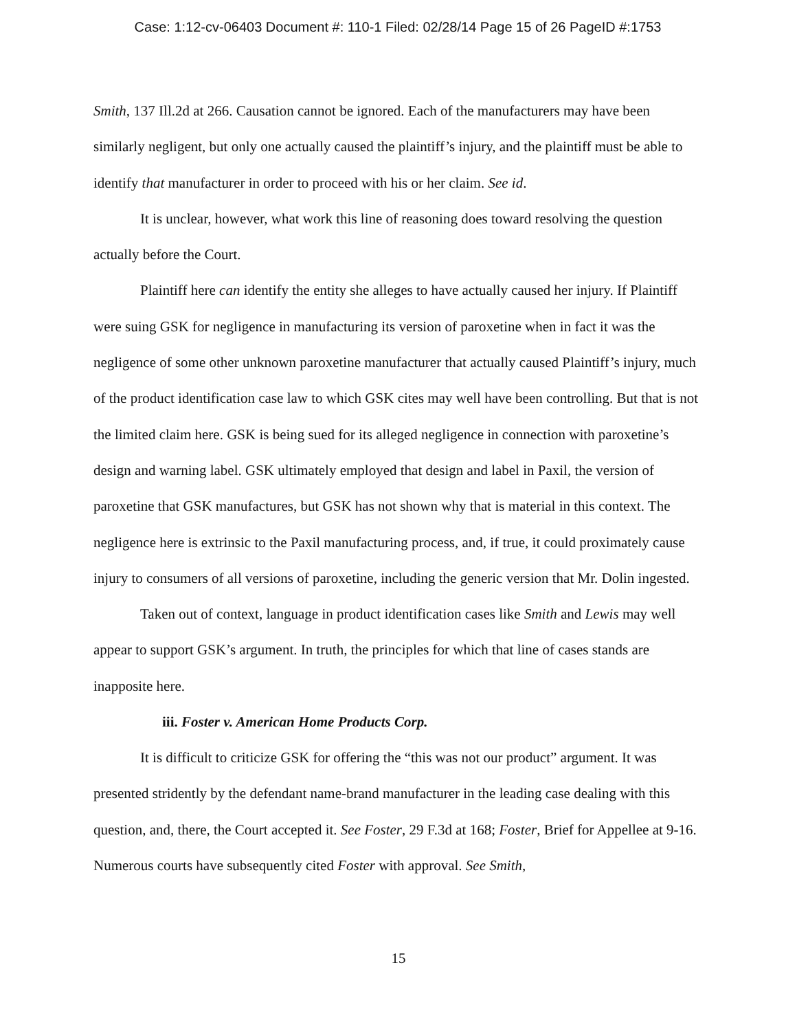Case: 1:12-cv-06403 Document #: 110-1 Filed: 02/28/14 Page 15 of 26 PageID #:1753
Smith, 137 Ill.2d at 266. Causation cannot be ignored. Each of the manufacturers may have been similarly negligent, but only one actually caused the plaintiff’s injury, and the plaintiff must be able to identify that manufacturer in order to proceed with his or her claim. See id.
It is unclear, however, what work this line of reasoning does toward resolving the question actually before the Court.
Plaintiff here can identify the entity she alleges to have actually caused her injury. If Plaintiff were suing GSK for negligence in manufacturing its version of paroxetine when in fact it was the negligence of some other unknown paroxetine manufacturer that actually caused Plaintiff’s injury, much of the product identification case law to which GSK cites may well have been controlling. But that is not the limited claim here. GSK is being sued for its alleged negligence in connection with paroxetine’s design and warning label. GSK ultimately employed that design and label in Paxil, the version of paroxetine that GSK manufactures, but GSK has not shown why that is material in this context. The negligence here is extrinsic to the Paxil manufacturing process, and, if true, it could proximately cause injury to consumers of all versions of paroxetine, including the generic version that Mr. Dolin ingested.
Taken out of context, language in product identification cases like Smith and Lewis may well appear to support GSK’s argument. In truth, the principles for which that line of cases stands are inapposite here.
iii. Foster v. American Home Products Corp.
It is difficult to criticize GSK for offering the “this was not our product” argument. It was presented stridently by the defendant name-brand manufacturer in the leading case dealing with this question, and, there, the Court accepted it. See Foster, 29 F.3d at 168; Foster, Brief for Appellee at 9-16. Numerous courts have subsequently cited Foster with approval. See Smith,
15